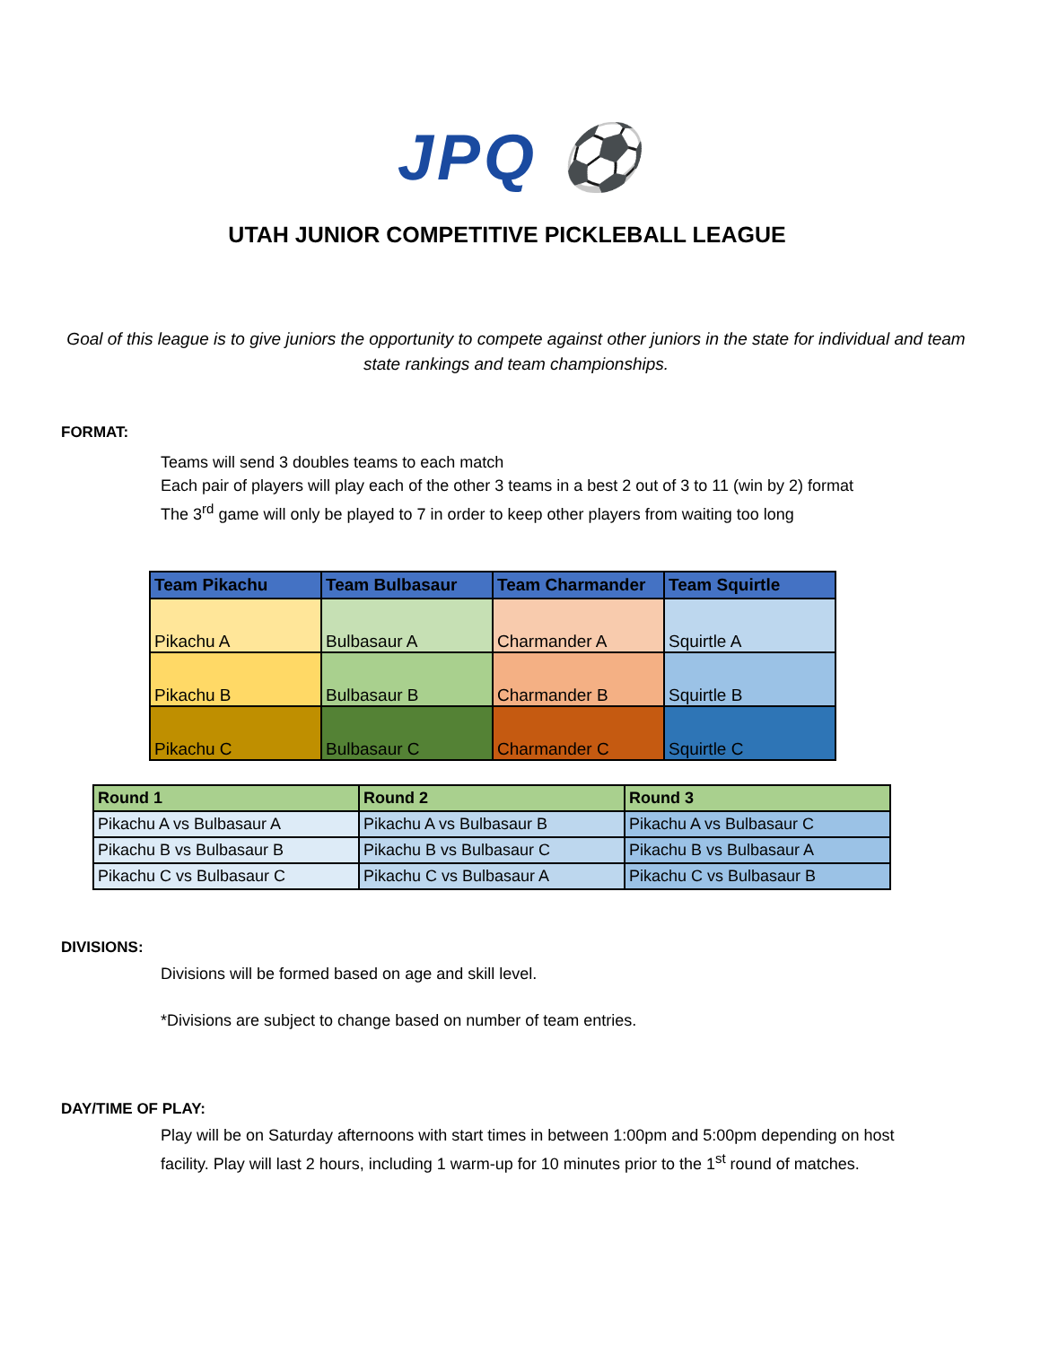JPQ ⚽
UTAH JUNIOR COMPETITIVE PICKLEBALL LEAGUE
Goal of this league is to give juniors the opportunity to compete against other juniors in the state for individual and team state rankings and team championships.
FORMAT:
Teams will send 3 doubles teams to each match
Each pair of players will play each of the other 3 teams in a best 2 out of 3 to 11 (win by 2) format
The 3<sup>rd</sup> game will only be played to 7 in order to keep other players from waiting too long
| Team Pikachu | Team Bulbasaur | Team Charmander | Team Squirtle |
| --- | --- | --- | --- |
| Pikachu A | Bulbasaur A | Charmander A | Squirtle A |
| Pikachu B | Bulbasaur B | Charmander B | Squirtle B |
| Pikachu C | Bulbasaur C | Charmander C | Squirtle C |
| Round 1 | Round 2 | Round 3 |
| --- | --- | --- |
| Pikachu A vs Bulbasaur A | Pikachu A vs Bulbasaur B | Pikachu A vs Bulbasaur C |
| Pikachu B vs Bulbasaur B | Pikachu B vs Bulbasaur C | Pikachu B vs Bulbasaur A |
| Pikachu C vs Bulbasaur C | Pikachu C vs Bulbasaur A | Pikachu C vs Bulbasaur B |
DIVISIONS:
Divisions will be formed based on age and skill level.
*Divisions are subject to change based on number of team entries.
DAY/TIME OF PLAY:
Play will be on Saturday afternoons with start times in between 1:00pm and 5:00pm depending on host facility. Play will last 2 hours, including 1 warm-up for 10 minutes prior to the 1<sup>st</sup> round of matches.